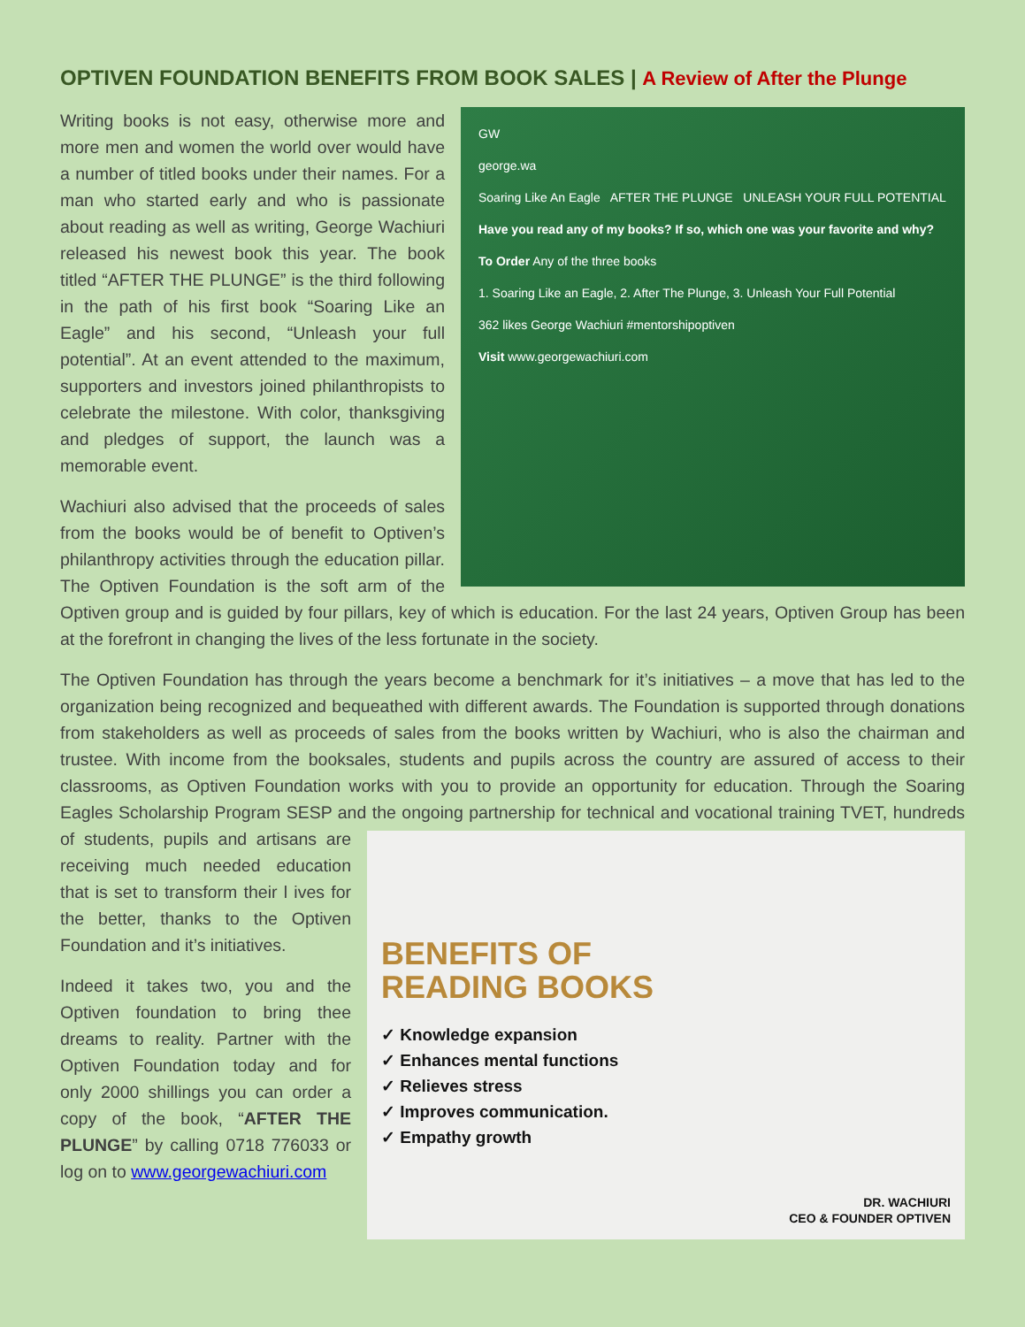OPTIVEN FOUNDATION BENEFITS FROM BOOK SALES | A Review of After the Plunge
GW
george.wa
Soaring Like An Eagle AFTER THE PLUNGE UNLEASH YOUR FULL POTENTIAL
Have you read any of my books? If so, which one was your favorite and why?
To Order Any of the three books
1. Soaring Like an Eagle, 2. After The Plunge, 3. Unleash Your Full Potential
362 likes George Wachiuri #mentorshipoptiven
Visit www.georgewachiuri.com
Writing books is not easy, otherwise more and more men and women the world over would have a number of titled books under their names. For a man who started early and who is passionate about reading as well as writing, George Wachiuri released his newest book this year. The book titled “AFTER THE PLUNGE” is the third following in the path of his first book “Soaring Like an Eagle” and his second, “Unleash your full potential”. At an event attended to the maximum, supporters and investors joined philanthropists to celebrate the milestone. With color, thanksgiving and pledges of support, the launch was a memorable event.
Wachiuri also advised that the proceeds of sales from the books would be of benefit to Optiven’s philanthropy activities through the education pillar. The Optiven Foundation is the soft arm of the Optiven group and is guided by four pillars, key of which is education. For the last 24 years, Optiven Group has been at the forefront in changing the lives of the less fortunate in the society.
The Optiven Foundation has through the years become a benchmark for it’s initiatives – a move that has led to the organization being recognized and bequeathed with different awards. The Foundation is supported through donations from stakeholders as well as proceeds of sales from the books written by Wachiuri, who is also the chairman and trustee. With income from the booksales, students and pupils across the country are assured of access to their classrooms, as Optiven Foundation works with you to provide an opportunity for education. Through the Soaring Eagles Scholarship Program SESP and the ongoing partnership for technical and vocational
BENEFITS OF
READING BOOKS
✓ Knowledge expansion
✓ Enhances mental functions
✓ Relieves stress
✓ Improves communication.
✓ Empathy growth
DR. WACHIURI
CEO & FOUNDER OPTIVEN
training TVET, hundreds of students, pupils and artisans are receiving much needed education that is set to transform their l ives for the better, thanks to the Optiven Foundation and it’s initiatives.
Indeed it takes two, you and the Optiven foundation to bring thee dreams to reality. Partner with the Optiven Foundation today and for only 2000 shillings you can order a copy of the book, “AFTER THE PLUNGE” by calling 0718 776033 or log on to www.georgewachiuri.com